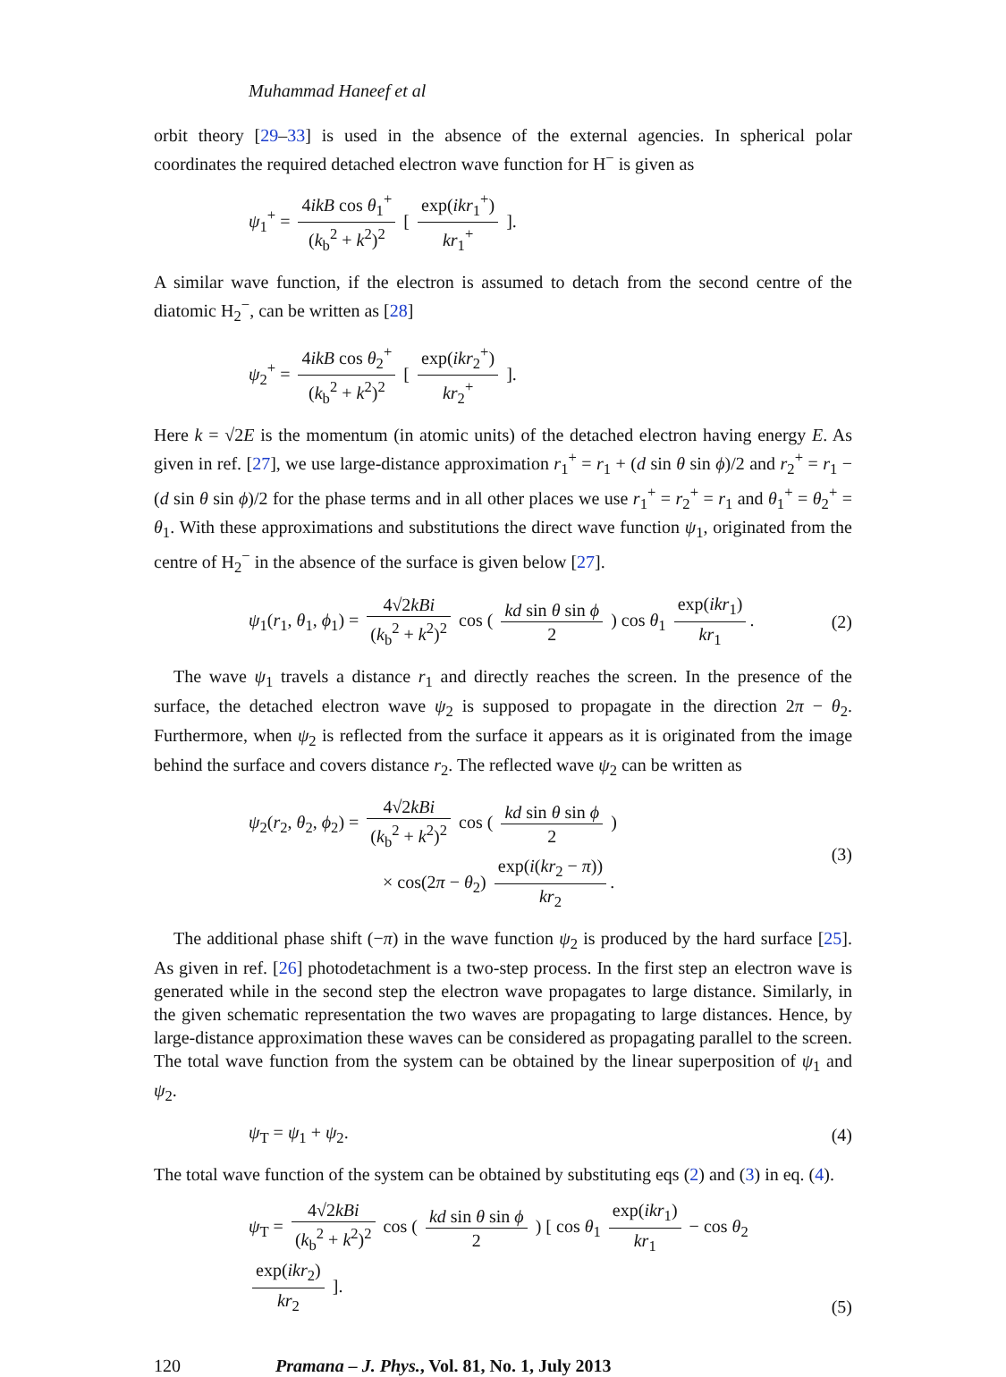Muhammad Haneef et al
orbit theory [29–33] is used in the absence of the external agencies. In spherical polar coordinates the required detached electron wave function for H<sup>−</sup> is given as
ψ<sub>1</sub><sup>+</sup> = 4ikB cos θ<sub>1</sub><sup>+</sup> (k<sub>b</sub><sup>2</sup> + k<sup>2</sup>)<sup>2</sup> [ exp(ikr<sub>1</sub><sup>+</sup>) kr<sub>1</sub><sup>+</sup> ].
A similar wave function, if the electron is assumed to detach from the second centre of the diatomic H<sub>2</sub><sup>−</sup>, can be written as [28]
ψ<sub>2</sub><sup>+</sup> = 4ikB cos θ<sub>2</sub><sup>+</sup> (k<sub>b</sub><sup>2</sup> + k<sup>2</sup>)<sup>2</sup> [ exp(ikr<sub>2</sub><sup>+</sup>) kr<sub>2</sub><sup>+</sup> ].
Here k = √2E is the momentum (in atomic units) of the detached electron having energy E. As given in ref. [27], we use large-distance approximation r<sub>1</sub><sup>+</sup> = r<sub>1</sub> + (d sin θ sin ϕ)/2 and r<sub>2</sub><sup>+</sup> = r<sub>1</sub> − (d sin θ sin ϕ)/2 for the phase terms and in all other places we use r<sub>1</sub><sup>+</sup> = r<sub>2</sub><sup>+</sup> = r<sub>1</sub> and θ<sub>1</sub><sup>+</sup> = θ<sub>2</sub><sup>+</sup> = θ<sub>1</sub>. With these approximations and substitutions the direct wave function ψ<sub>1</sub>, originated from the centre of H<sub>2</sub><sup>−</sup> in the absence of the surface is given below [27].
ψ<sub>1</sub>(r<sub>1</sub>, θ<sub>1</sub>, ϕ<sub>1</sub>) = 4√2kBi (k<sub>b</sub><sup>2</sup> + k<sup>2</sup>)<sup>2</sup> cos ( kd sin θ sin ϕ 2 ) cos θ<sub>1</sub> exp(ikr<sub>1</sub>) kr<sub>1</sub>.
(2)
The wave ψ<sub>1</sub> travels a distance r<sub>1</sub> and directly reaches the screen. In the presence of the surface, the detached electron wave ψ<sub>2</sub> is supposed to propagate in the direction 2π − θ<sub>2</sub>. Furthermore, when ψ<sub>2</sub> is reflected from the surface it appears as it is originated from the image behind the surface and covers distance r<sub>2</sub>. The reflected wave ψ<sub>2</sub> can be written as
ψ<sub>2</sub>(r<sub>2</sub>, θ<sub>2</sub>, ϕ<sub>2</sub>) = 4√2kBi (k<sub>b</sub><sup>2</sup> + k<sup>2</sup>)<sup>2</sup> cos ( kd sin θ sin ϕ 2 )
× cos(2π − θ<sub>2</sub>) exp(i(kr<sub>2</sub> − π)) kr<sub>2</sub>.
(3)
The additional phase shift (−π) in the wave function ψ<sub>2</sub> is produced by the hard surface [25]. As given in ref. [26] photodetachment is a two-step process. In the first step an electron wave is generated while in the second step the electron wave propagates to large distance. Similarly, in the given schematic representation the two waves are propagating to large distances. Hence, by large-distance approximation these waves can be considered as propagating parallel to the screen. The total wave function from the system can be obtained by the linear superposition of ψ<sub>1</sub> and ψ<sub>2</sub>.
ψ<sub>T</sub> = ψ<sub>1</sub> + ψ<sub>2</sub>. (4)
The total wave function of the system can be obtained by substituting eqs (2) and (3) in eq. (4).
ψ<sub>T</sub> = 4√2kBi (k<sub>b</sub><sup>2</sup> + k<sup>2</sup>)<sup>2</sup> cos ( kd sin θ sin ϕ 2 ) [ cos θ<sub>1</sub> exp(ikr<sub>1</sub>) kr<sub>1</sub> − cos θ<sub>2</sub> exp(ikr<sub>2</sub>) kr<sub>2</sub> ].
(5)
120 Pramana – J. Phys., Vol. 81, No. 1, July 2013